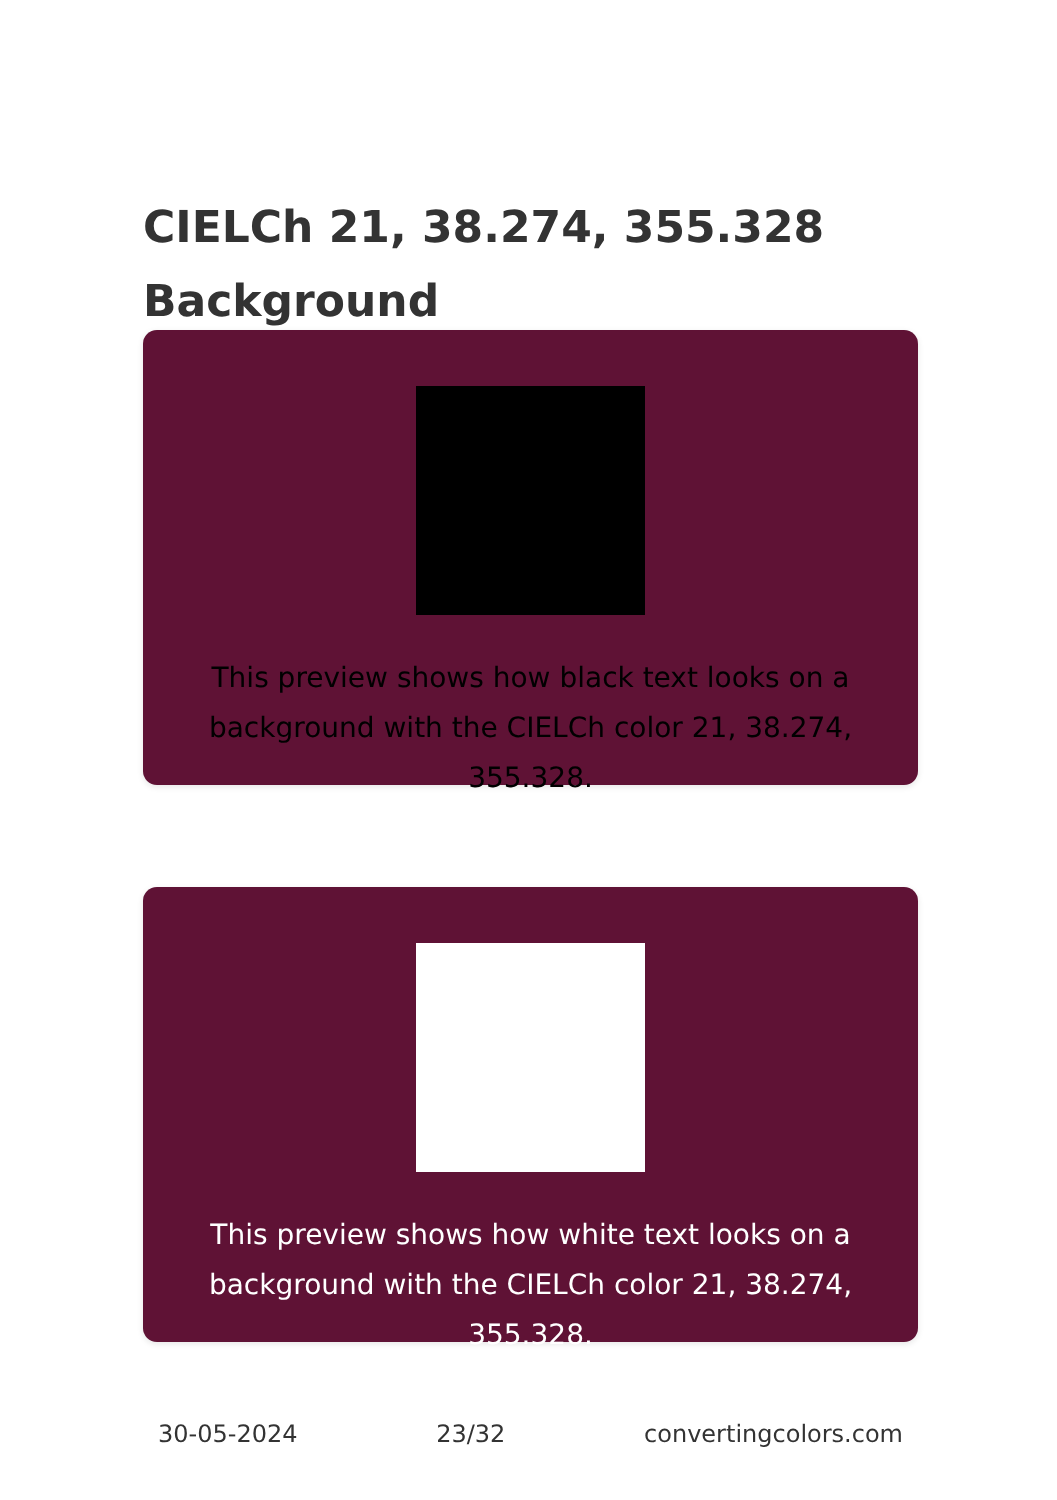CIELCh 21, 38.274, 355.328
Background
This preview shows how black text looks on a background with the CIELCh color 21, 38.274, 355.328.
This preview shows how white text looks on a background with the CIELCh color 21, 38.274, 355.328.
30-05-2024 23/32 convertingcolors.com